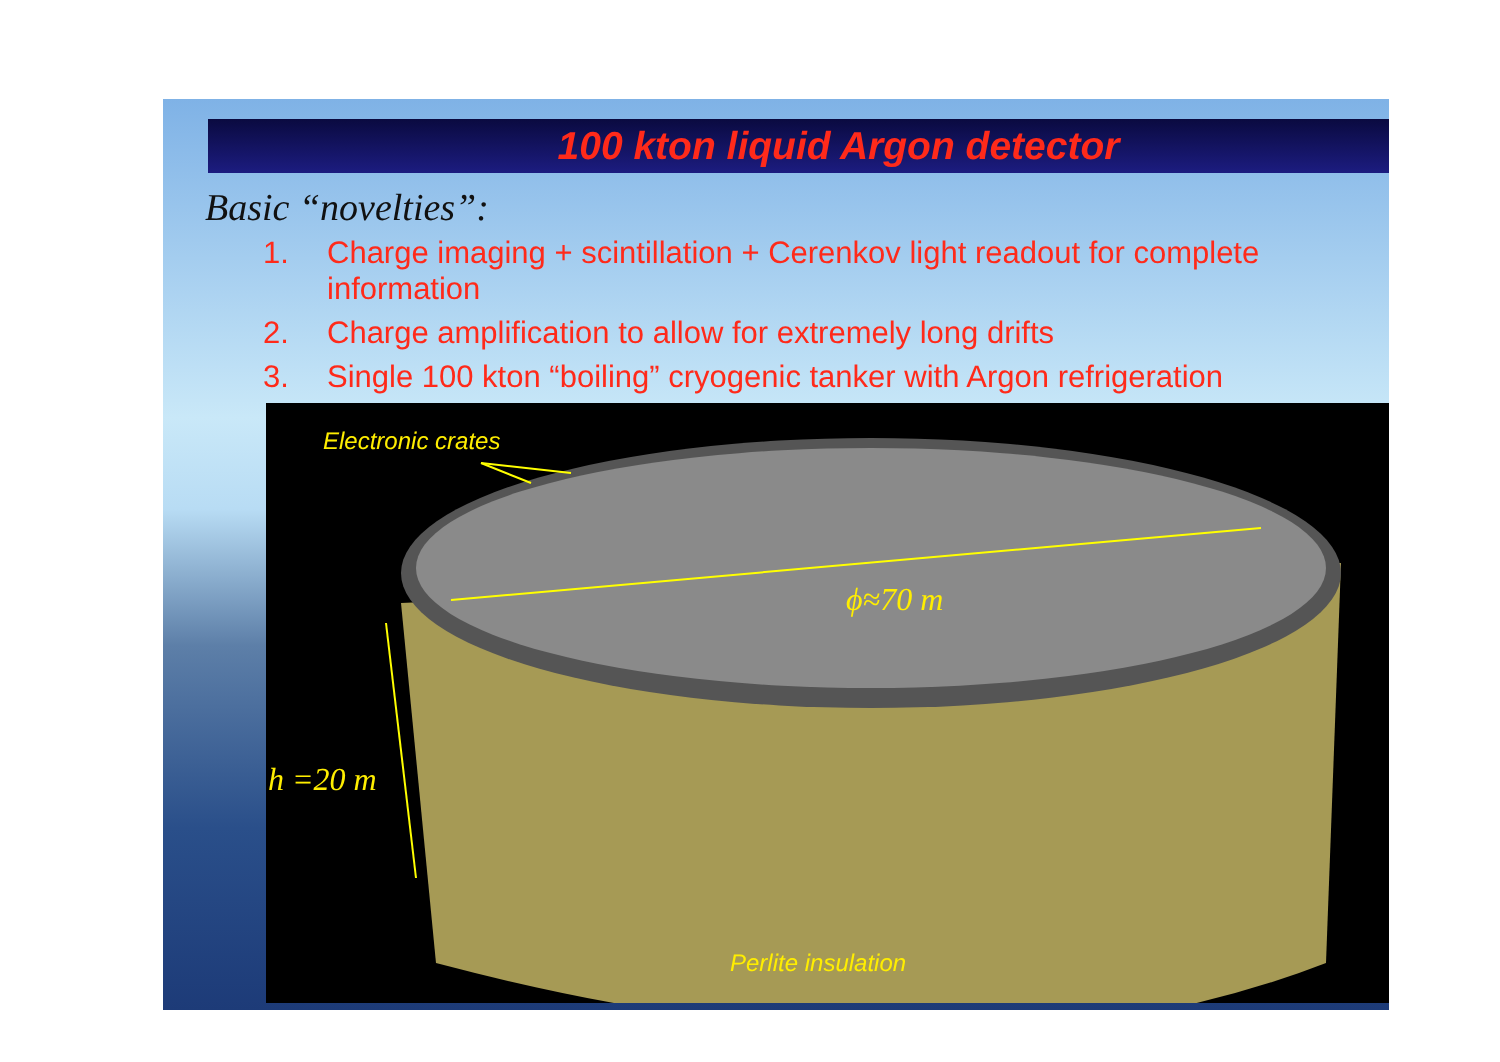100 kton liquid Argon detector
Basic “novelties”:
1. Charge imaging + scintillation + Cerenkov light readout for complete
information
2. Charge amplification to allow for extremely long drifts
3. Single 100 kton “boiling” cryogenic tanker with Argon refrigeration
Electronic crates
ϕ≈70 m
h =20 m
Perlite insulation